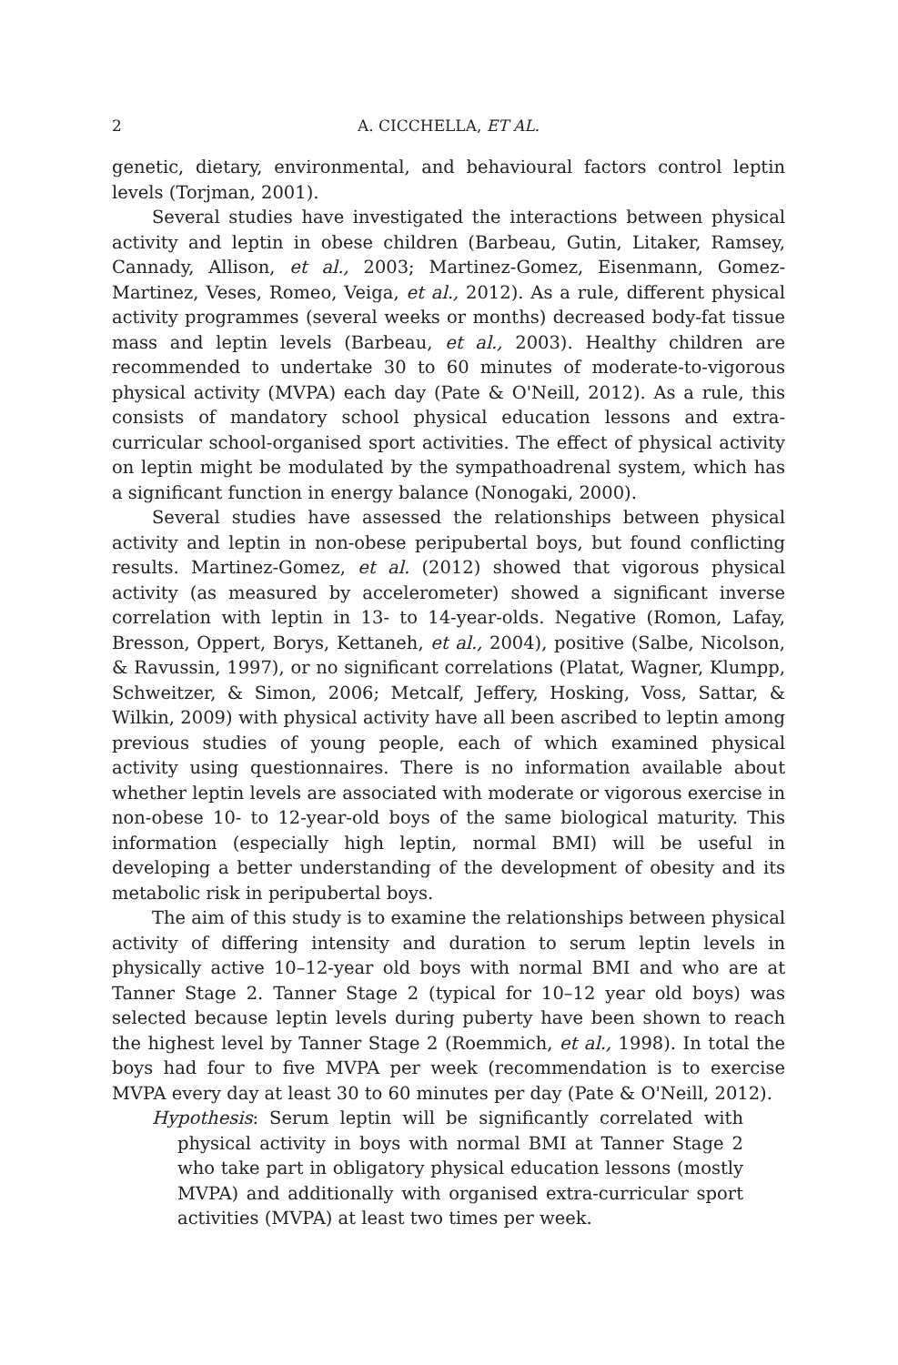2 A. CICCHELLA, ET AL.
genetic, dietary, environmental, and behavioural factors control leptin levels (Torjman, 2001).
Several studies have investigated the interactions between physical activity and leptin in obese children (Barbeau, Gutin, Litaker, Ramsey, Cannady, Allison, et al., 2003; Martinez-Gomez, Eisenmann, Gomez-Martinez, Veses, Romeo, Veiga, et al., 2012). As a rule, different physical activity programmes (several weeks or months) decreased body-fat tissue mass and leptin levels (Barbeau, et al., 2003). Healthy children are recommended to undertake 30 to 60 minutes of moderate-to-vigorous physical activity (MVPA) each day (Pate & O'Neill, 2012). As a rule, this consists of mandatory school physical education lessons and extra-curricular school-organised sport activities. The effect of physical activity on leptin might be modulated by the sympathoadrenal system, which has a significant function in energy balance (Nonogaki, 2000).
Several studies have assessed the relationships between physical activity and leptin in non-obese peripubertal boys, but found conflicting results. Martinez-Gomez, et al. (2012) showed that vigorous physical activity (as measured by accelerometer) showed a significant inverse correlation with leptin in 13- to 14-year-olds. Negative (Romon, Lafay, Bresson, Oppert, Borys, Kettaneh, et al., 2004), positive (Salbe, Nicolson, & Ravussin, 1997), or no significant correlations (Platat, Wagner, Klumpp, Schweitzer, & Simon, 2006; Metcalf, Jeffery, Hosking, Voss, Sattar, & Wilkin, 2009) with physical activity have all been ascribed to leptin among previous studies of young people, each of which examined physical activity using questionnaires. There is no information available about whether leptin levels are associated with moderate or vigorous exercise in non-obese 10- to 12-year-old boys of the same biological maturity. This information (especially high leptin, normal BMI) will be useful in developing a better understanding of the development of obesity and its metabolic risk in peripubertal boys.
The aim of this study is to examine the relationships between physical activity of differing intensity and duration to serum leptin levels in physically active 10–12-year old boys with normal BMI and who are at Tanner Stage 2. Tanner Stage 2 (typical for 10–12 year old boys) was selected because leptin levels during puberty have been shown to reach the highest level by Tanner Stage 2 (Roemmich, et al., 1998). In total the boys had four to five MVPA per week (recommendation is to exercise MVPA every day at least 30 to 60 minutes per day (Pate & O'Neill, 2012).
Hypothesis: Serum leptin will be significantly correlated with physical activity in boys with normal BMI at Tanner Stage 2 who take part in obligatory physical education lessons (mostly MVPA) and additionally with organised extra-curricular sport activities (MVPA) at least two times per week.